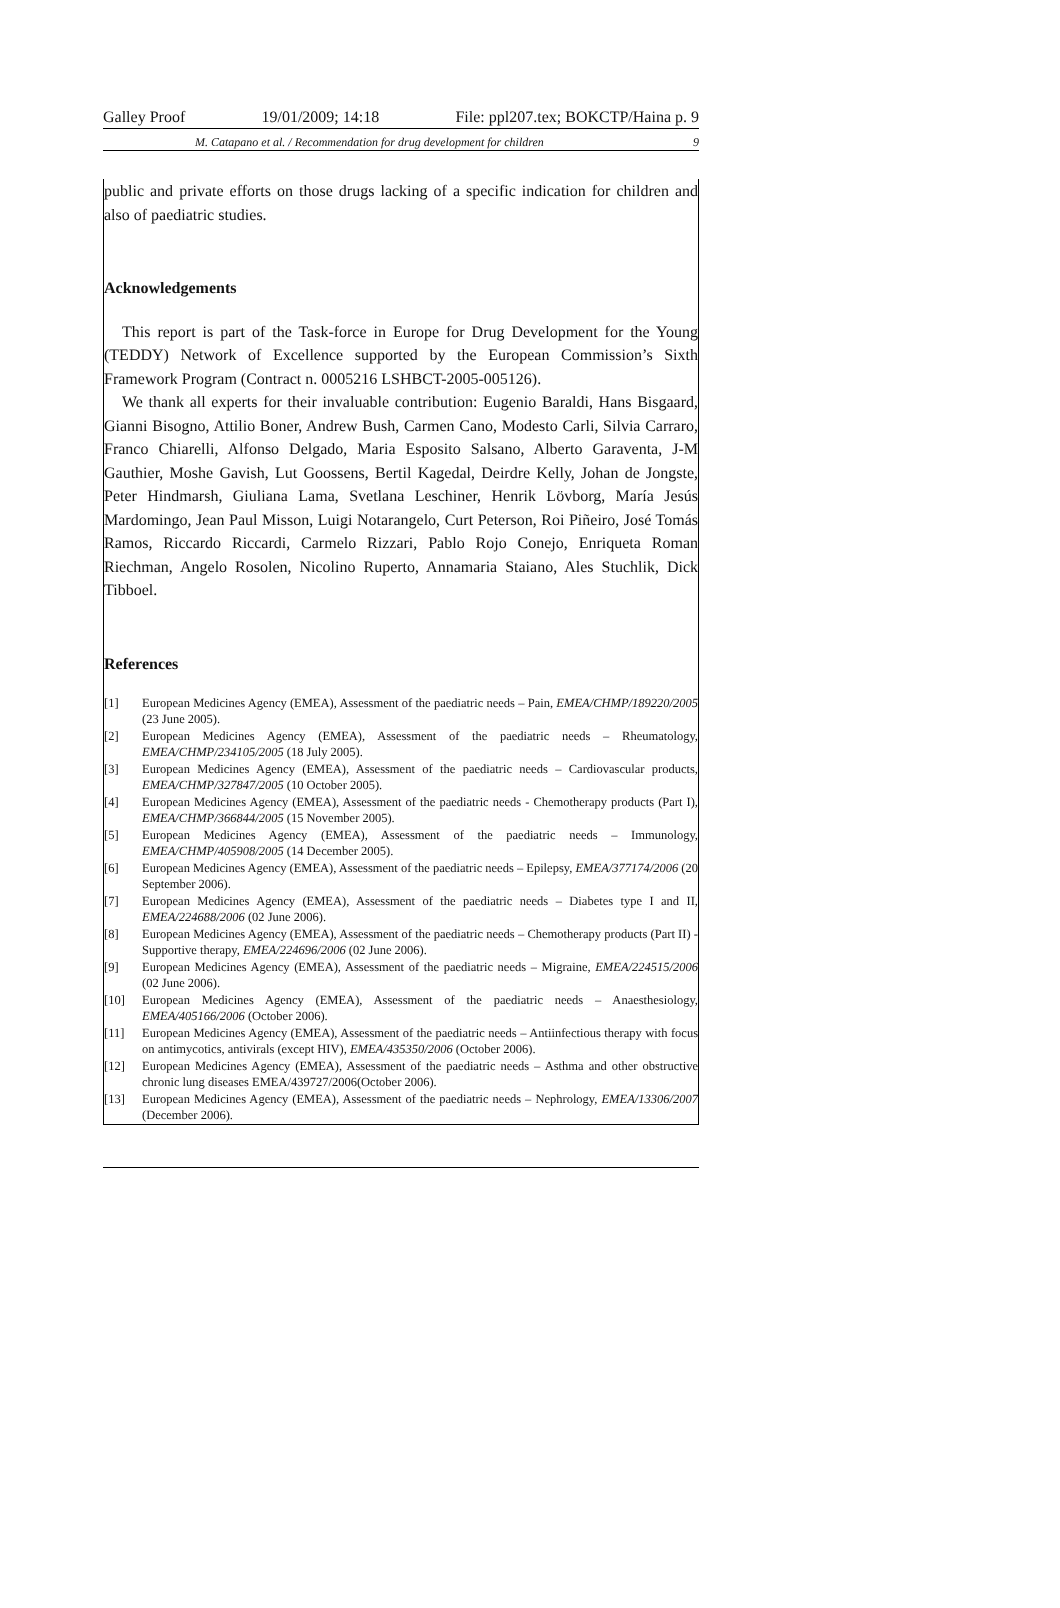Galley Proof 19/01/2009; 14:18 File: ppl207.tex; BOKCTP/Haina p. 9
M. Catapano et al. / Recommendation for drug development for children 9
public and private efforts on those drugs lacking of a specific indication for children and also of paediatric studies.
Acknowledgements
This report is part of the Task-force in Europe for Drug Development for the Young (TEDDY) Network of Excellence supported by the European Commission’s Sixth Framework Program (Contract n. 0005216 LSHBCT-2005-005126).
We thank all experts for their invaluable contribution: Eugenio Baraldi, Hans Bisgaard, Gianni Bisogno, Attilio Boner, Andrew Bush, Carmen Cano, Modesto Carli, Silvia Carraro, Franco Chiarelli, Alfonso Delgado, Maria Esposito Salsano, Alberto Garaventa, J-M Gauthier, Moshe Gavish, Lut Goossens, Bertil Kagedal, Deirdre Kelly, Johan de Jongste, Peter Hindmarsh, Giuliana Lama, Svetlana Leschiner, Henrik Lövborg, María Jesús Mardomingo, Jean Paul Misson, Luigi Notarangelo, Curt Peterson, Roi Piñeiro, José Tomás Ramos, Riccardo Riccardi, Carmelo Rizzari, Pablo Rojo Conejo, Enriqueta Roman Riechman, Angelo Rosolen, Nicolino Ruperto, Annamaria Staiano, Ales Stuchlik, Dick Tibboel.
References
[1] European Medicines Agency (EMEA), Assessment of the paediatric needs – Pain, EMEA/CHMP/189220/2005 (23 June 2005).
[2] European Medicines Agency (EMEA), Assessment of the paediatric needs – Rheumatology, EMEA/CHMP/234105/2005 (18 July 2005).
[3] European Medicines Agency (EMEA), Assessment of the paediatric needs – Cardiovascular products, EMEA/CHMP/327847/2005 (10 October 2005).
[4] European Medicines Agency (EMEA), Assessment of the paediatric needs - Chemotherapy products (Part I), EMEA/CHMP/366844/2005 (15 November 2005).
[5] European Medicines Agency (EMEA), Assessment of the paediatric needs – Immunology, EMEA/CHMP/405908/2005 (14 December 2005).
[6] European Medicines Agency (EMEA), Assessment of the paediatric needs – Epilepsy, EMEA/377174/2006 (20 September 2006).
[7] European Medicines Agency (EMEA), Assessment of the paediatric needs – Diabetes type I and II, EMEA/224688/2006 (02 June 2006).
[8] European Medicines Agency (EMEA), Assessment of the paediatric needs – Chemotherapy products (Part II) - Supportive therapy, EMEA/224696/2006 (02 June 2006).
[9] European Medicines Agency (EMEA), Assessment of the paediatric needs – Migraine, EMEA/224515/2006 (02 June 2006).
[10] European Medicines Agency (EMEA), Assessment of the paediatric needs – Anaesthesiology, EMEA/405166/2006 (October 2006).
[11] European Medicines Agency (EMEA), Assessment of the paediatric needs – Antiinfectious therapy with focus on antimycotics, antivirals (except HIV), EMEA/435350/2006 (October 2006).
[12] European Medicines Agency (EMEA), Assessment of the paediatric needs – Asthma and other obstructive chronic lung diseases EMEA/439727/2006(October 2006).
[13] European Medicines Agency (EMEA), Assessment of the paediatric needs – Nephrology, EMEA/13306/2007 (December 2006).